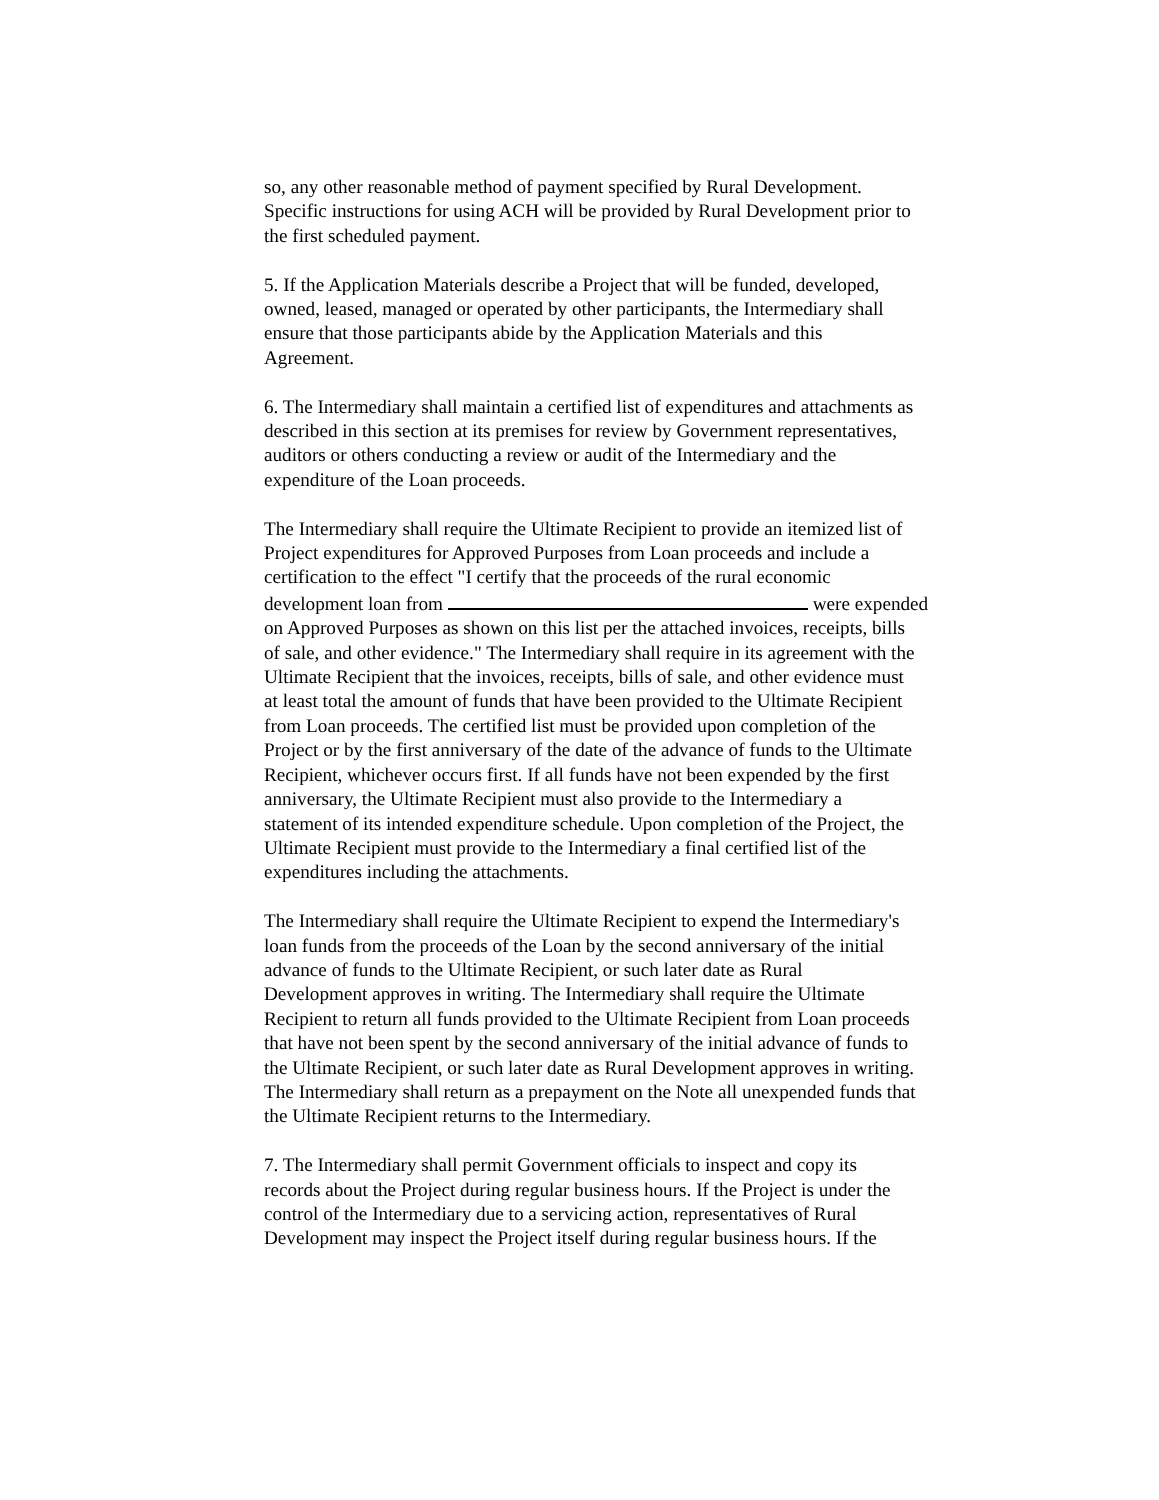so, any other reasonable method of payment specified by Rural Development. Specific instructions for using ACH will be provided by Rural Development prior to the first scheduled payment.
5. If the Application Materials describe a Project that will be funded, developed, owned, leased, managed or operated by other participants, the Intermediary shall ensure that those participants abide by the Application Materials and this Agreement.
6. The Intermediary shall maintain a certified list of expenditures and attachments as described in this section at its premises for review by Government representatives, auditors or others conducting a review or audit of the Intermediary and the expenditure of the Loan proceeds.
The Intermediary shall require the Ultimate Recipient to provide an itemized list of Project expenditures for Approved Purposes from Loan proceeds and include a certification to the effect "I certify that the proceeds of the rural economic development loan from were expended on Approved Purposes as shown on this list per the attached invoices, receipts, bills of sale, and other evidence." The Intermediary shall require in its agreement with the Ultimate Recipient that the invoices, receipts, bills of sale, and other evidence must at least total the amount of funds that have been provided to the Ultimate Recipient from Loan proceeds. The certified list must be provided upon completion of the Project or by the first anniversary of the date of the advance of funds to the Ultimate Recipient, whichever occurs first. If all funds have not been expended by the first anniversary, the Ultimate Recipient must also provide to the Intermediary a statement of its intended expenditure schedule. Upon completion of the Project, the Ultimate Recipient must provide to the Intermediary a final certified list of the expenditures including the attachments.
The Intermediary shall require the Ultimate Recipient to expend the Intermediary's loan funds from the proceeds of the Loan by the second anniversary of the initial advance of funds to the Ultimate Recipient, or such later date as Rural Development approves in writing. The Intermediary shall require the Ultimate Recipient to return all funds provided to the Ultimate Recipient from Loan proceeds that have not been spent by the second anniversary of the initial advance of funds to the Ultimate Recipient, or such later date as Rural Development approves in writing. The Intermediary shall return as a prepayment on the Note all unexpended funds that the Ultimate Recipient returns to the Intermediary.
7. The Intermediary shall permit Government officials to inspect and copy its records about the Project during regular business hours. If the Project is under the control of the Intermediary due to a servicing action, representatives of Rural Development may inspect the Project itself during regular business hours. If the